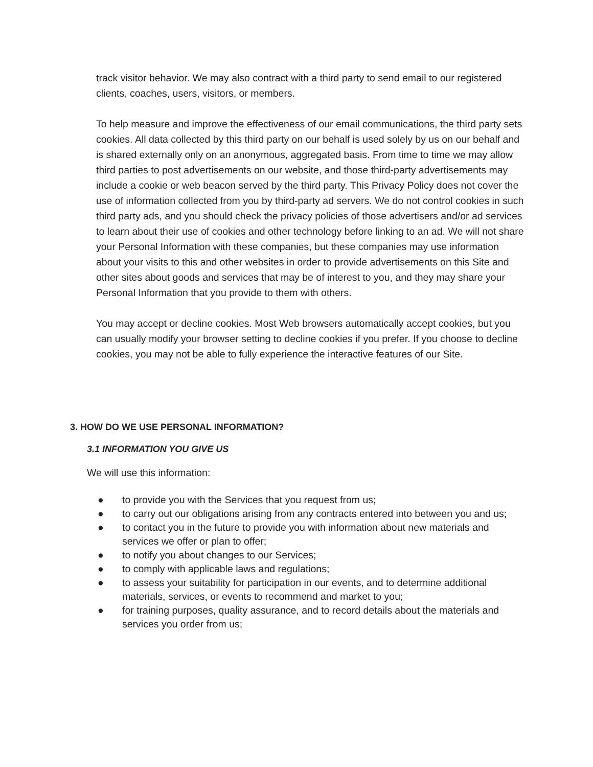track visitor behavior. We may also contract with a third party to send email to our registered clients, coaches, users, visitors, or members.
To help measure and improve the effectiveness of our email communications, the third party sets cookies. All data collected by this third party on our behalf is used solely by us on our behalf and is shared externally only on an anonymous, aggregated basis. From time to time we may allow third parties to post advertisements on our website, and those third-party advertisements may include a cookie or web beacon served by the third party. This Privacy Policy does not cover the use of information collected from you by third-party ad servers. We do not control cookies in such third party ads, and you should check the privacy policies of those advertisers and/or ad services to learn about their use of cookies and other technology before linking to an ad. We will not share your Personal Information with these companies, but these companies may use information about your visits to this and other websites in order to provide advertisements on this Site and other sites about goods and services that may be of interest to you, and they may share your Personal Information that you provide to them with others.
You may accept or decline cookies. Most Web browsers automatically accept cookies, but you can usually modify your browser setting to decline cookies if you prefer. If you choose to decline cookies, you may not be able to fully experience the interactive features of our Site.
3. HOW DO WE USE PERSONAL INFORMATION?
3.1 INFORMATION YOU GIVE US
We will use this information:
● to provide you with the Services that you request from us;
● to carry out our obligations arising from any contracts entered into between you and us;
● to contact you in the future to provide you with information about new materials and services we offer or plan to offer;
● to notify you about changes to our Services;
● to comply with applicable laws and regulations;
● to assess your suitability for participation in our events, and to determine additional materials, services, or events to recommend and market to you;
● for training purposes, quality assurance, and to record details about the materials and services you order from us;